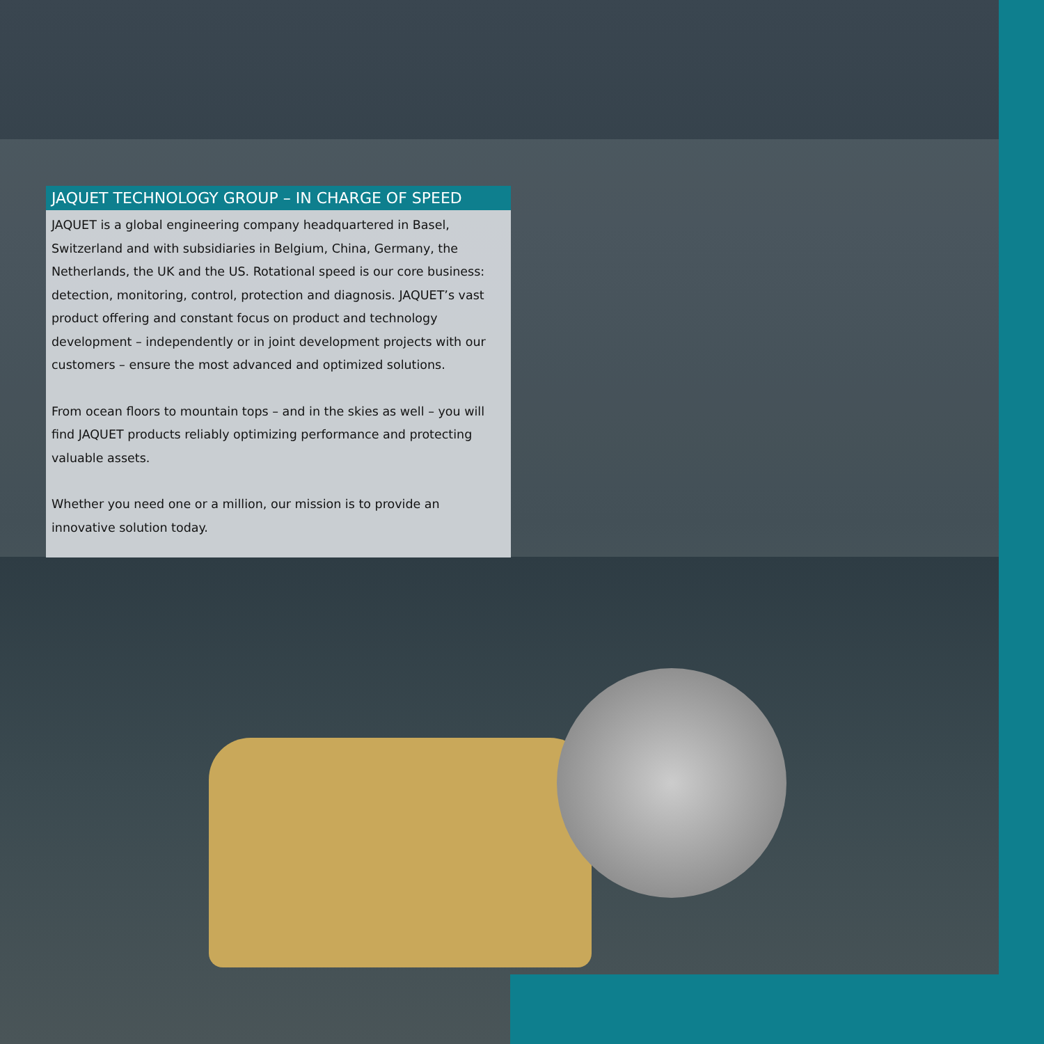JAQUET TECHNOLOGY GROUP – IN CHARGE OF SPEED
JAQUET is a global engineering company headquartered in Basel, Switzerland and with subsidiaries in Belgium, China, Germany, the Netherlands, the UK and the US. Rotational speed is our core business: detection, monitoring, control, protection and diagnosis. JAQUET’s vast product offering and constant focus on product and technology development – independently or in joint development projects with our customers – ensure the most advanced and optimized solutions.
From ocean floors to mountain tops – and in the skies as well – you will find JAQUET products reliably optimizing performance and protecting valuable assets.
Whether you need one or a million, our mission is to provide an innovative solution today.